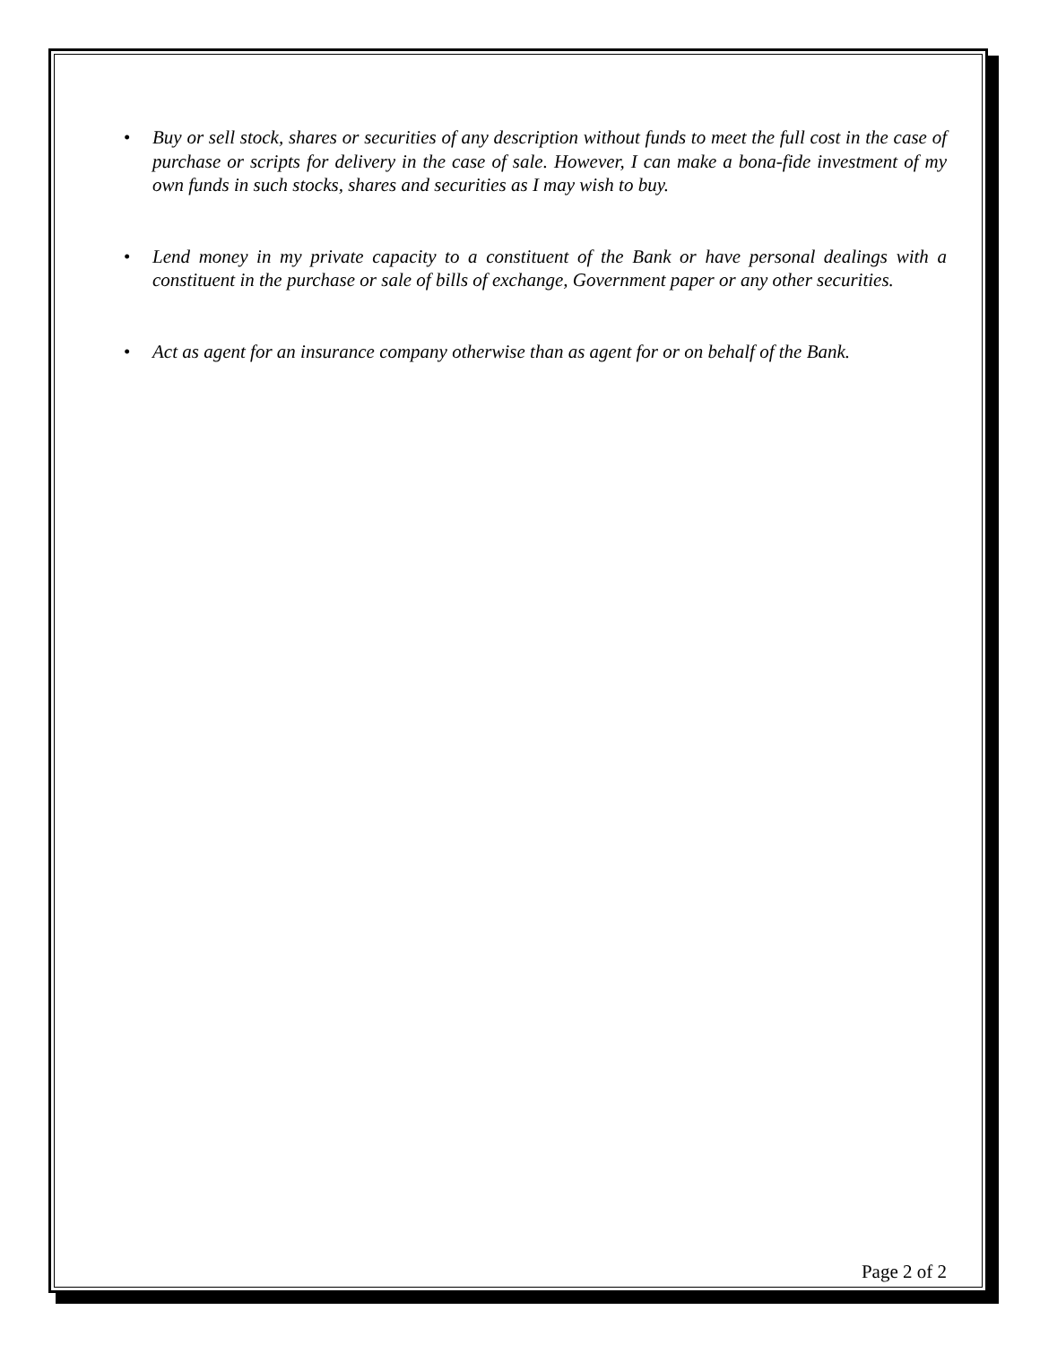• Buy or sell stock, shares or securities of any description without funds to meet the full cost in the case of purchase or scripts for delivery in the case of sale. However, I can make a bona-fide investment of my own funds in such stocks, shares and securities as I may wish to buy.
• Lend money in my private capacity to a constituent of the Bank or have personal dealings with a constituent in the purchase or sale of bills of exchange, Government paper or any other securities.
• Act as agent for an insurance company otherwise than as agent for or on behalf of the Bank.
Page 2 of 2